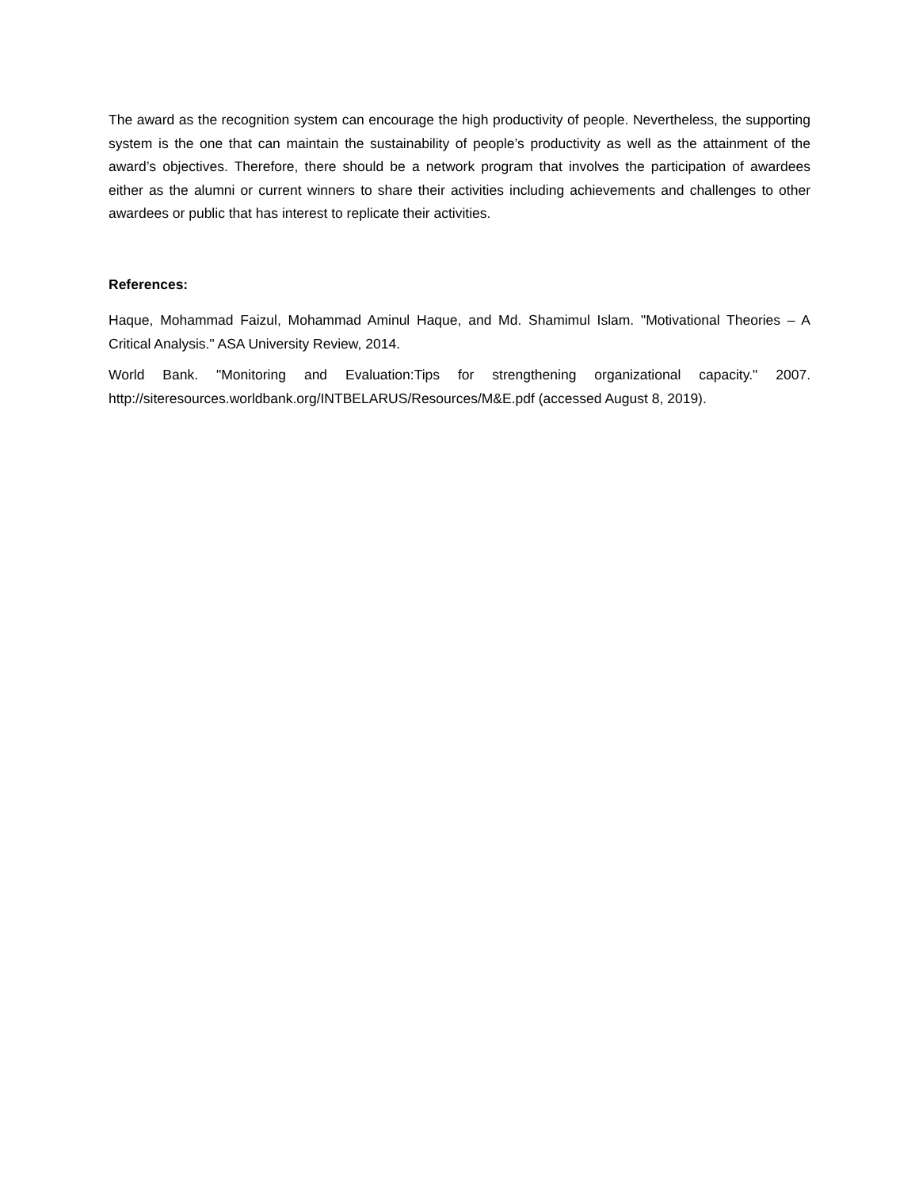The award as the recognition system can encourage the high productivity of people. Nevertheless, the supporting system is the one that can maintain the sustainability of people’s productivity as well as the attainment of the award’s objectives. Therefore, there should be a network program that involves the participation of awardees either as the alumni or current winners to share their activities including achievements and challenges to other awardees or public that has interest to replicate their activities.
References:
Haque, Mohammad Faizul, Mohammad Aminul Haque, and Md. Shamimul Islam. "Motivational Theories – A Critical Analysis." ASA University Review, 2014.
World Bank. "Monitoring and Evaluation:Tips for strengthening organizational capacity." 2007. http://siteresources.worldbank.org/INTBELARUS/Resources/M&E.pdf (accessed August 8, 2019).